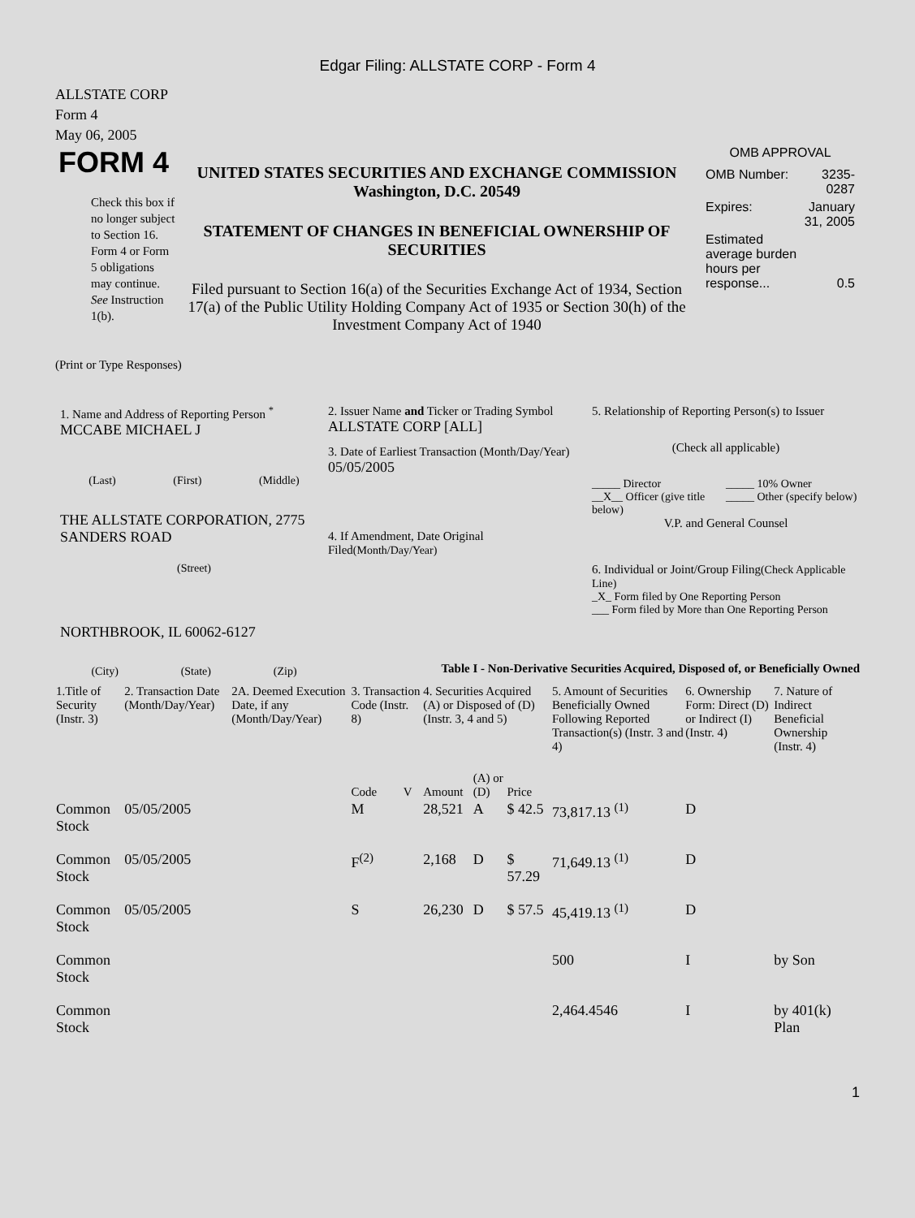Edgar Filing: ALLSTATE CORP - Form 4
ALLSTATE CORP
Form 4
May 06, 2005
FORM 4
Check this box if no longer subject to Section 16. Form 4 or Form 5 obligations may continue. See Instruction 1(b).
UNITED STATES SECURITIES AND EXCHANGE COMMISSION
Washington, D.C. 20549
STATEMENT OF CHANGES IN BENEFICIAL OWNERSHIP OF SECURITIES
Filed pursuant to Section 16(a) of the Securities Exchange Act of 1934, Section 17(a) of the Public Utility Holding Company Act of 1935 or Section 30(h) of the Investment Company Act of 1940
OMB APPROVAL
| OMB Number: | 3235-0287 |
| Expires: | January 31, 2005 |
| Estimated average burden hours per response... | 0.5 |
(Print or Type Responses)
1. Name and Address of Reporting Person <sup>*</sup>
MCCABE MICHAEL J
(Last) (First) (Middle)
THE ALLSTATE CORPORATION, 2775 SANDERS ROAD
(Street)
NORTHBROOK, IL 60062-6127
(City) (State) (Zip)
2. Issuer Name and Ticker or Trading Symbol
ALLSTATE CORP [ALL]
3. Date of Earliest Transaction (Month/Day/Year)
05/05/2005
4. If Amendment, Date Original Filed(Month/Day/Year)
5. Relationship of Reporting Person(s) to Issuer
(Check all applicable)
_____ Director
__X__ Officer (give title below)
_____ 10% Owner
_____ Other (specify below)
V.P. and General Counsel
6. Individual or Joint/Group Filing(Check Applicable Line)
_X_ Form filed by One Reporting Person
___ Form filed by More than One Reporting Person
Table I - Non-Derivative Securities Acquired, Disposed of, or Beneficially Owned
| 1.Title of Security (Instr. 3) | 2. Transaction Date (Month/Day/Year) | 2A. Deemed Execution Date, if any (Month/Day/Year) | 3. Transaction Code (Instr. 8) | | 4. Securities Acquired (A) or Disposed of (D) (Instr. 3, 4 and 5) | | | 5. Amount of Securities Beneficially Owned Following Reported Transaction(s) (Instr. 3 and 4) | 6. Ownership Form: Direct (D) or Indirect (I) (Instr. 4) | 7. Nature of Indirect Beneficial Ownership (Instr. 4) |
| --- | --- | --- | --- | --- | --- | --- | --- | --- | --- | --- |
| | | | Code | V | Amount | (A) or (D) | Price | | | |
| Common Stock | 05/05/2005 | | M | | 28,521 | A | $ 42.5 | 73,817.13 <sup>(1)</sup> | D | |
| Common Stock | 05/05/2005 | | F<sup>(2)</sup> | | 2,168 | D | $ 57.29 | 71,649.13 <sup>(1)</sup> | D | |
| Common Stock | 05/05/2005 | | S | | 26,230 | D | $ 57.5 | 45,419.13 <sup>(1)</sup> | D | |
| Common Stock | | | | | | | | 500 | I | by Son |
| Common Stock | | | | | | | | 2,464.4546 | I | by 401(k) Plan |
1